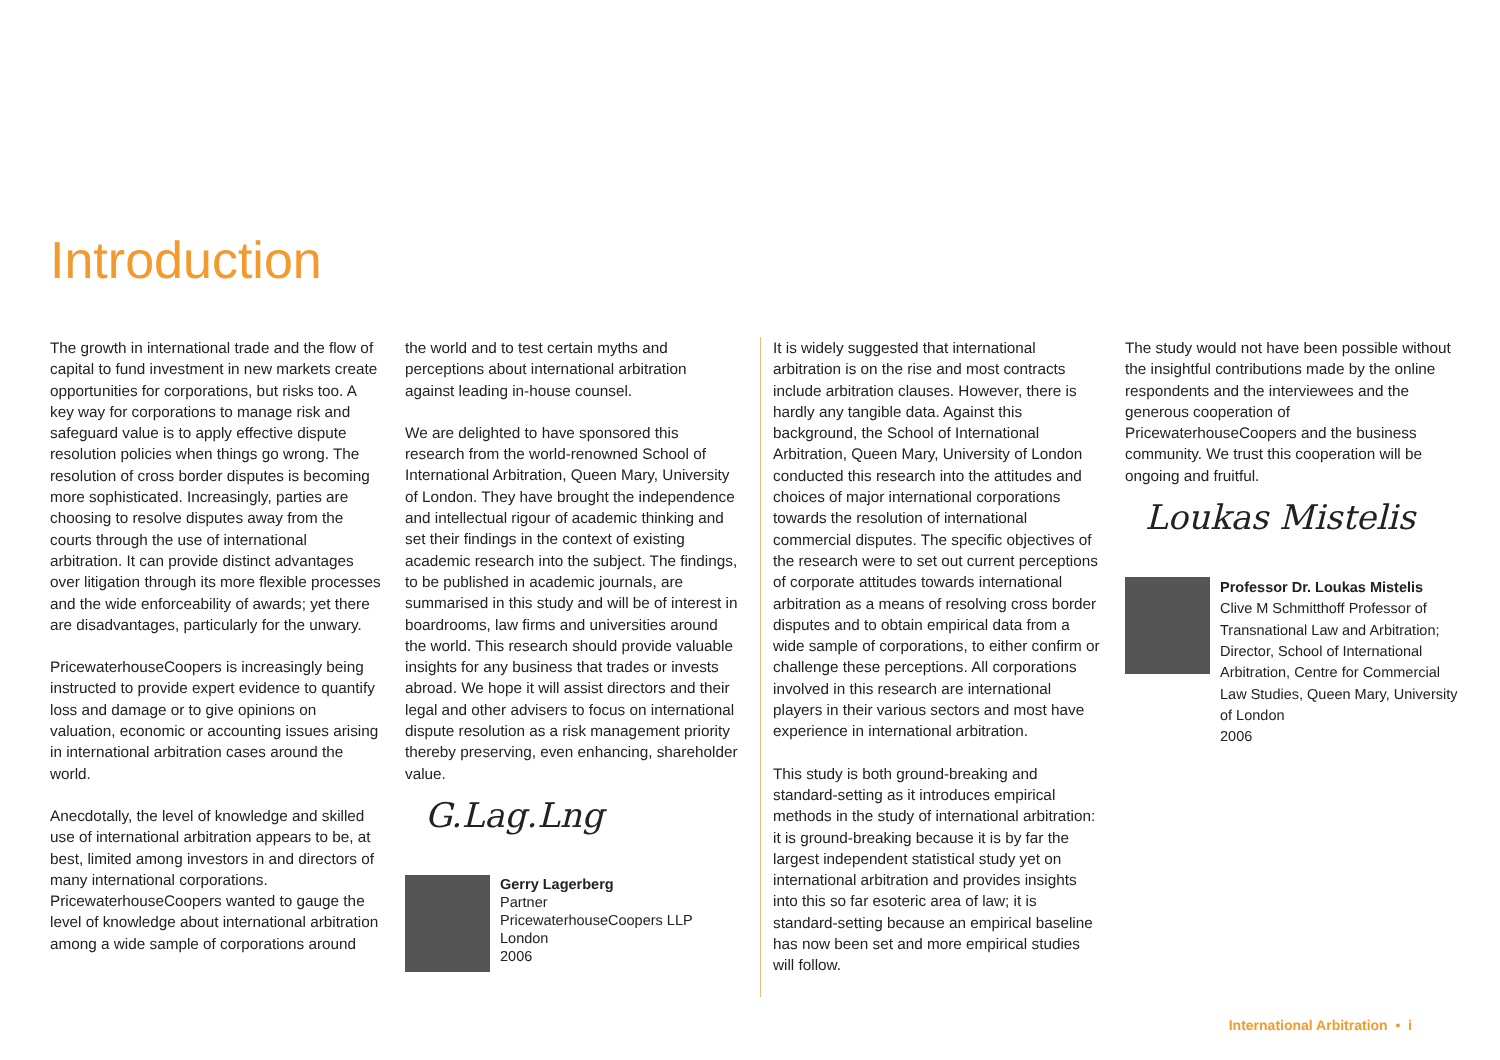Introduction
The growth in international trade and the flow of capital to fund investment in new markets create opportunities for corporations, but risks too. A key way for corporations to manage risk and safeguard value is to apply effective dispute resolution policies when things go wrong. The resolution of cross border disputes is becoming more sophisticated. Increasingly, parties are choosing to resolve disputes away from the courts through the use of international arbitration. It can provide distinct advantages over litigation through its more flexible processes and the wide enforceability of awards; yet there are disadvantages, particularly for the unwary.
PricewaterhouseCoopers is increasingly being instructed to provide expert evidence to quantify loss and damage or to give opinions on valuation, economic or accounting issues arising in international arbitration cases around the world.
Anecdotally, the level of knowledge and skilled use of international arbitration appears to be, at best, limited among investors in and directors of many international corporations. PricewaterhouseCoopers wanted to gauge the level of knowledge about international arbitration among a wide sample of corporations around
the world and to test certain myths and perceptions about international arbitration against leading in-house counsel.
We are delighted to have sponsored this research from the world-renowned School of International Arbitration, Queen Mary, University of London. They have brought the independence and intellectual rigour of academic thinking and set their findings in the context of existing academic research into the subject. The findings, to be published in academic journals, are summarised in this study and will be of interest in boardrooms, law firms and universities around the world. This research should provide valuable insights for any business that trades or invests abroad. We hope it will assist directors and their legal and other advisers to focus on international dispute resolution as a risk management priority thereby preserving, even enhancing, shareholder value.
G.Lag.Lng
Gerry Lagerberg
Partner
PricewaterhouseCoopers LLP
London
2006
It is widely suggested that international arbitration is on the rise and most contracts include arbitration clauses. However, there is hardly any tangible data. Against this background, the School of International Arbitration, Queen Mary, University of London conducted this research into the attitudes and choices of major international corporations towards the resolution of international commercial disputes. The specific objectives of the research were to set out current perceptions of corporate attitudes towards international arbitration as a means of resolving cross border disputes and to obtain empirical data from a wide sample of corporations, to either confirm or challenge these perceptions. All corporations involved in this research are international players in their various sectors and most have experience in international arbitration.
This study is both ground-breaking and standard-setting as it introduces empirical methods in the study of international arbitration: it is ground-breaking because it is by far the largest independent statistical study yet on international arbitration and provides insights into this so far esoteric area of law; it is standard-setting because an empirical baseline has now been set and more empirical studies will follow.
The study would not have been possible without the insightful contributions made by the online respondents and the interviewees and the generous cooperation of PricewaterhouseCoopers and the business community. We trust this cooperation will be ongoing and fruitful.
Loukas Mistelis
Professor Dr. Loukas Mistelis
Clive M Schmitthoff Professor of Transnational Law and Arbitration; Director, School of International Arbitration, Centre for Commercial Law Studies, Queen Mary, University of London
2006
International Arbitration • i